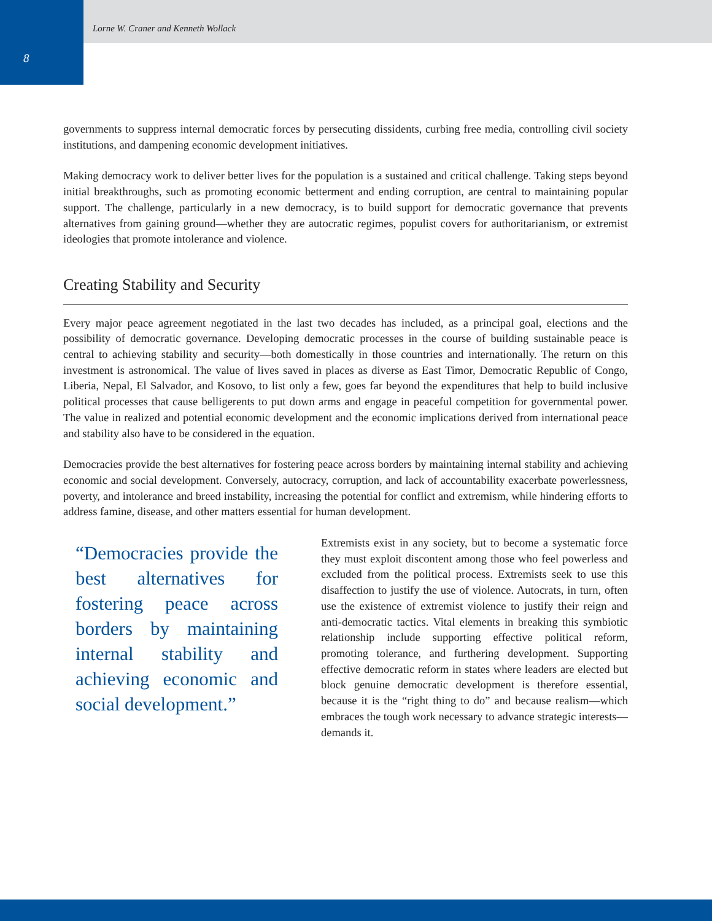8
Lorne W. Craner and Kenneth Wollack
governments to suppress internal democratic forces by persecuting dissidents, curbing free media, controlling civil society institutions, and dampening economic development initiatives.
Making democracy work to deliver better lives for the population is a sustained and critical challenge. Taking steps beyond initial breakthroughs, such as promoting economic betterment and ending corruption, are central to maintaining popular support. The challenge, particularly in a new democracy, is to build support for democratic governance that prevents alternatives from gaining ground—whether they are autocratic regimes, populist covers for authoritarianism, or extremist ideologies that promote intolerance and violence.
Creating Stability and Security
Every major peace agreement negotiated in the last two decades has included, as a principal goal, elections and the possibility of democratic governance. Developing democratic processes in the course of building sustainable peace is central to achieving stability and security—both domestically in those countries and internationally. The return on this investment is astronomical. The value of lives saved in places as diverse as East Timor, Democratic Republic of Congo, Liberia, Nepal, El Salvador, and Kosovo, to list only a few, goes far beyond the expenditures that help to build inclusive political processes that cause belligerents to put down arms and engage in peaceful competition for governmental power. The value in realized and potential economic development and the economic implications derived from international peace and stability also have to be considered in the equation.
Democracies provide the best alternatives for fostering peace across borders by maintaining internal stability and achieving economic and social development. Conversely, autocracy, corruption, and lack of accountability exacerbate powerlessness, poverty, and intolerance and breed instability, increasing the potential for conflict and extremism, while hindering efforts to address famine, disease, and other matters essential for human development.
“Democracies provide the best alternatives for fostering peace across borders by maintaining internal stability and achieving economic and social development.”
Extremists exist in any society, but to become a systematic force they must exploit discontent among those who feel powerless and excluded from the political process. Extremists seek to use this disaffection to justify the use of violence. Autocrats, in turn, often use the existence of extremist violence to justify their reign and anti-democratic tactics. Vital elements in breaking this symbiotic relationship include supporting effective political reform, promoting tolerance, and furthering development. Supporting effective democratic reform in states where leaders are elected but block genuine democratic development is therefore essential, because it is the “right thing to do” and because realism—which embraces the tough work necessary to advance strategic interests—demands it.